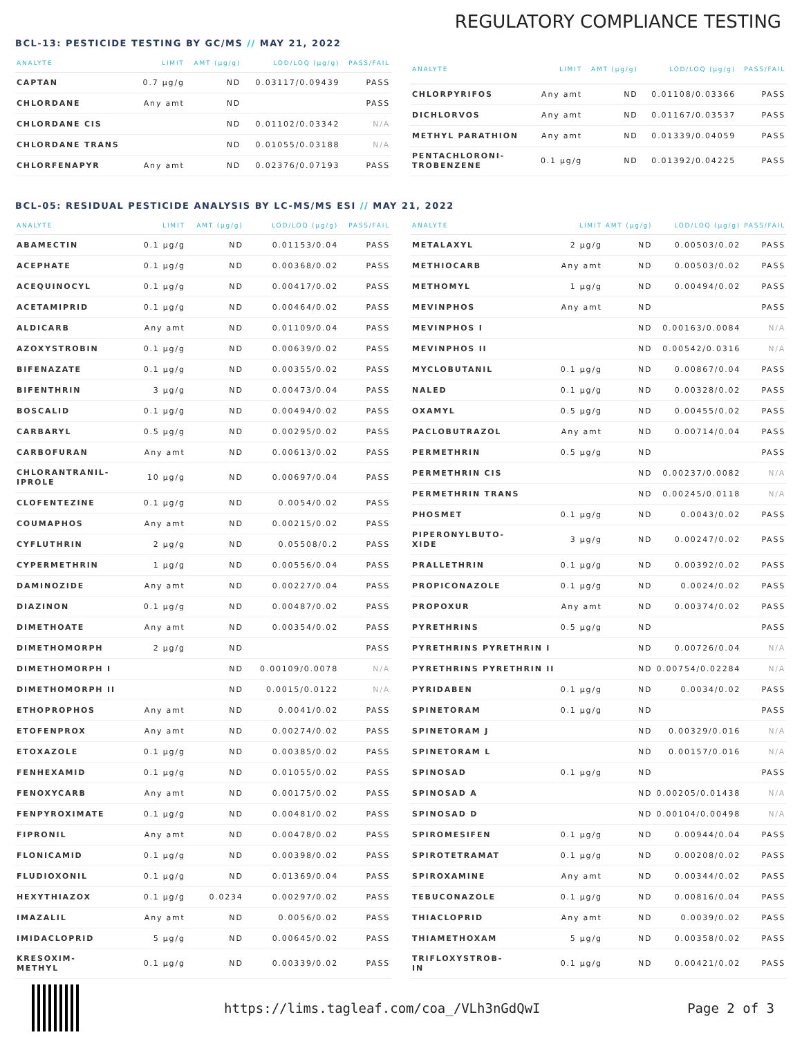REGULATORY COMPLIANCE TESTING
BCL-13: PESTICIDE TESTING BY GC/MS // MAY 21, 2022
| ANALYTE | LIMIT | AMT (µg/g) | LOD/LOQ (µg/g) | PASS/FAIL |
| --- | --- | --- | --- | --- |
| CAPTAN | 0.7 µg/g | ND | 0.03117/0.09439 | PASS |
| CHLORDANE | Any amt | ND | | PASS |
| CHLORDANE CIS | | ND | 0.01102/0.03342 | N/A |
| CHLORDANE TRANS | | ND | 0.01055/0.03188 | N/A |
| CHLORFENAPYR | Any amt | ND | 0.02376/0.07193 | PASS |
| ANALYTE | LIMIT | AMT (µg/g) | LOD/LOQ (µg/g) | PASS/FAIL |
| --- | --- | --- | --- | --- |
| CHLORPYRIFOS | Any amt | ND | 0.01108/0.03366 | PASS |
| DICHLORVOS | Any amt | ND | 0.01167/0.03537 | PASS |
| METHYL PARATHION | Any amt | ND | 0.01339/0.04059 | PASS |
| PENTACHLORONI- TROBENZENE | 0.1 µg/g | ND | 0.01392/0.04225 | PASS |
BCL-05: RESIDUAL PESTICIDE ANALYSIS BY LC-MS/MS ESI // MAY 21, 2022
| ANALYTE | LIMIT | AMT (µg/g) | LOD/LOQ (µg/g) | PASS/FAIL |
| --- | --- | --- | --- | --- |
| ABAMECTIN | 0.1 µg/g | ND | 0.01153/0.04 | PASS |
| ACEPHATE | 0.1 µg/g | ND | 0.00368/0.02 | PASS |
| ACEQUINOCYL | 0.1 µg/g | ND | 0.00417/0.02 | PASS |
| ACETAMIPRID | 0.1 µg/g | ND | 0.00464/0.02 | PASS |
| ALDICARB | Any amt | ND | 0.01109/0.04 | PASS |
| AZOXYSTROBIN | 0.1 µg/g | ND | 0.00639/0.02 | PASS |
| BIFENAZATE | 0.1 µg/g | ND | 0.00355/0.02 | PASS |
| BIFENTHRIN | 3 µg/g | ND | 0.00473/0.04 | PASS |
| BOSCALID | 0.1 µg/g | ND | 0.00494/0.02 | PASS |
| CARBARYL | 0.5 µg/g | ND | 0.00295/0.02 | PASS |
| CARBOFURAN | Any amt | ND | 0.00613/0.02 | PASS |
| CHLORANTRANIL- IPROLE | 10 µg/g | ND | 0.00697/0.04 | PASS |
| CLOFENTEZINE | 0.1 µg/g | ND | 0.0054/0.02 | PASS |
| COUMAPHOS | Any amt | ND | 0.00215/0.02 | PASS |
| CYFLUTHRIN | 2 µg/g | ND | 0.05508/0.2 | PASS |
| CYPERMETHRIN | 1 µg/g | ND | 0.00556/0.04 | PASS |
| DAMINOZIDE | Any amt | ND | 0.00227/0.04 | PASS |
| DIAZINON | 0.1 µg/g | ND | 0.00487/0.02 | PASS |
| DIMETHOATE | Any amt | ND | 0.00354/0.02 | PASS |
| DIMETHOMORPH | 2 µg/g | ND | | PASS |
| DIMETHOMORPH I | | ND | 0.00109/0.0078 | N/A |
| DIMETHOMORPH II | | ND | 0.0015/0.0122 | N/A |
| ETHOPROPHOS | Any amt | ND | 0.0041/0.02 | PASS |
| ETOFENPROX | Any amt | ND | 0.00274/0.02 | PASS |
| ETOXAZOLE | 0.1 µg/g | ND | 0.00385/0.02 | PASS |
| FENHEXAMID | 0.1 µg/g | ND | 0.01055/0.02 | PASS |
| FENOXYCARB | Any amt | ND | 0.00175/0.02 | PASS |
| FENPYROXIMATE | 0.1 µg/g | ND | 0.00481/0.02 | PASS |
| FIPRONIL | Any amt | ND | 0.00478/0.02 | PASS |
| FLONICAMID | 0.1 µg/g | ND | 0.00398/0.02 | PASS |
| FLUDIOXONIL | 0.1 µg/g | ND | 0.01369/0.04 | PASS |
| HEXYTHIAZOX | 0.1 µg/g | 0.0234 | 0.00297/0.02 | PASS |
| IMAZALIL | Any amt | ND | 0.0056/0.02 | PASS |
| IMIDACLOPRID | 5 µg/g | ND | 0.00645/0.02 | PASS |
| KRESOXIM- METHYL | 0.1 µg/g | ND | 0.00339/0.02 | PASS |
| ANALYTE | LIMIT | AMT (µg/g) | LOD/LOQ (µg/g) | PASS/FAIL |
| --- | --- | --- | --- | --- |
| METALAXYL | 2 µg/g | ND | 0.00503/0.02 | PASS |
| METHIOCARB | Any amt | ND | 0.00503/0.02 | PASS |
| METHOMYL | 1 µg/g | ND | 0.00494/0.02 | PASS |
| MEVINPHOS | Any amt | ND | | PASS |
| MEVINPHOS I | | ND | 0.00163/0.0084 | N/A |
| MEVINPHOS II | | ND | 0.00542/0.0316 | N/A |
| MYCLOBUTANIL | 0.1 µg/g | ND | 0.00867/0.04 | PASS |
| NALED | 0.1 µg/g | ND | 0.00328/0.02 | PASS |
| OXAMYL | 0.5 µg/g | ND | 0.00455/0.02 | PASS |
| PACLOBUTRAZOL | Any amt | ND | 0.00714/0.04 | PASS |
| PERMETHRIN | 0.5 µg/g | ND | | PASS |
| PERMETHRIN CIS | | ND | 0.00237/0.0082 | N/A |
| PERMETHRIN TRANS | | ND | 0.00245/0.0118 | N/A |
| PHOSMET | 0.1 µg/g | ND | 0.0043/0.02 | PASS |
| PIPERONYLBUTO- XIDE | 3 µg/g | ND | 0.00247/0.02 | PASS |
| PRALLETHRIN | 0.1 µg/g | ND | 0.00392/0.02 | PASS |
| PROPICONAZOLE | 0.1 µg/g | ND | 0.0024/0.02 | PASS |
| PROPOXUR | Any amt | ND | 0.00374/0.02 | PASS |
| PYRETHRINS | 0.5 µg/g | ND | | PASS |
| PYRETHRINS PYRETHRIN I | | ND | 0.00726/0.04 | N/A |
| PYRETHRINS PYRETHRIN II | | ND | 0.00754/0.02284 | N/A |
| PYRIDABEN | 0.1 µg/g | ND | 0.0034/0.02 | PASS |
| SPINETORAM | 0.1 µg/g | ND | | PASS |
| SPINETORAM J | | ND | 0.00329/0.016 | N/A |
| SPINETORAM L | | ND | 0.00157/0.016 | N/A |
| SPINOSAD | 0.1 µg/g | ND | | PASS |
| SPINOSAD A | | ND | 0.00205/0.01438 | N/A |
| SPINOSAD D | | ND | 0.00104/0.00498 | N/A |
| SPIROMESIFEN | 0.1 µg/g | ND | 0.00944/0.04 | PASS |
| SPIROTETRAMAT | 0.1 µg/g | ND | 0.00208/0.02 | PASS |
| SPIROXAMINE | Any amt | ND | 0.00344/0.02 | PASS |
| TEBUCONAZOLE | 0.1 µg/g | ND | 0.00816/0.04 | PASS |
| THIACLOPRID | Any amt | ND | 0.0039/0.02 | PASS |
| THIAMETHOXAM | 5 µg/g | ND | 0.00358/0.02 | PASS |
| TRIFLOXYSTROB- IN | 0.1 µg/g | ND | 0.00421/0.02 | PASS |
https://lims.tagleaf.com/coa_/VLh3nGdQwI
Page 2 of 3